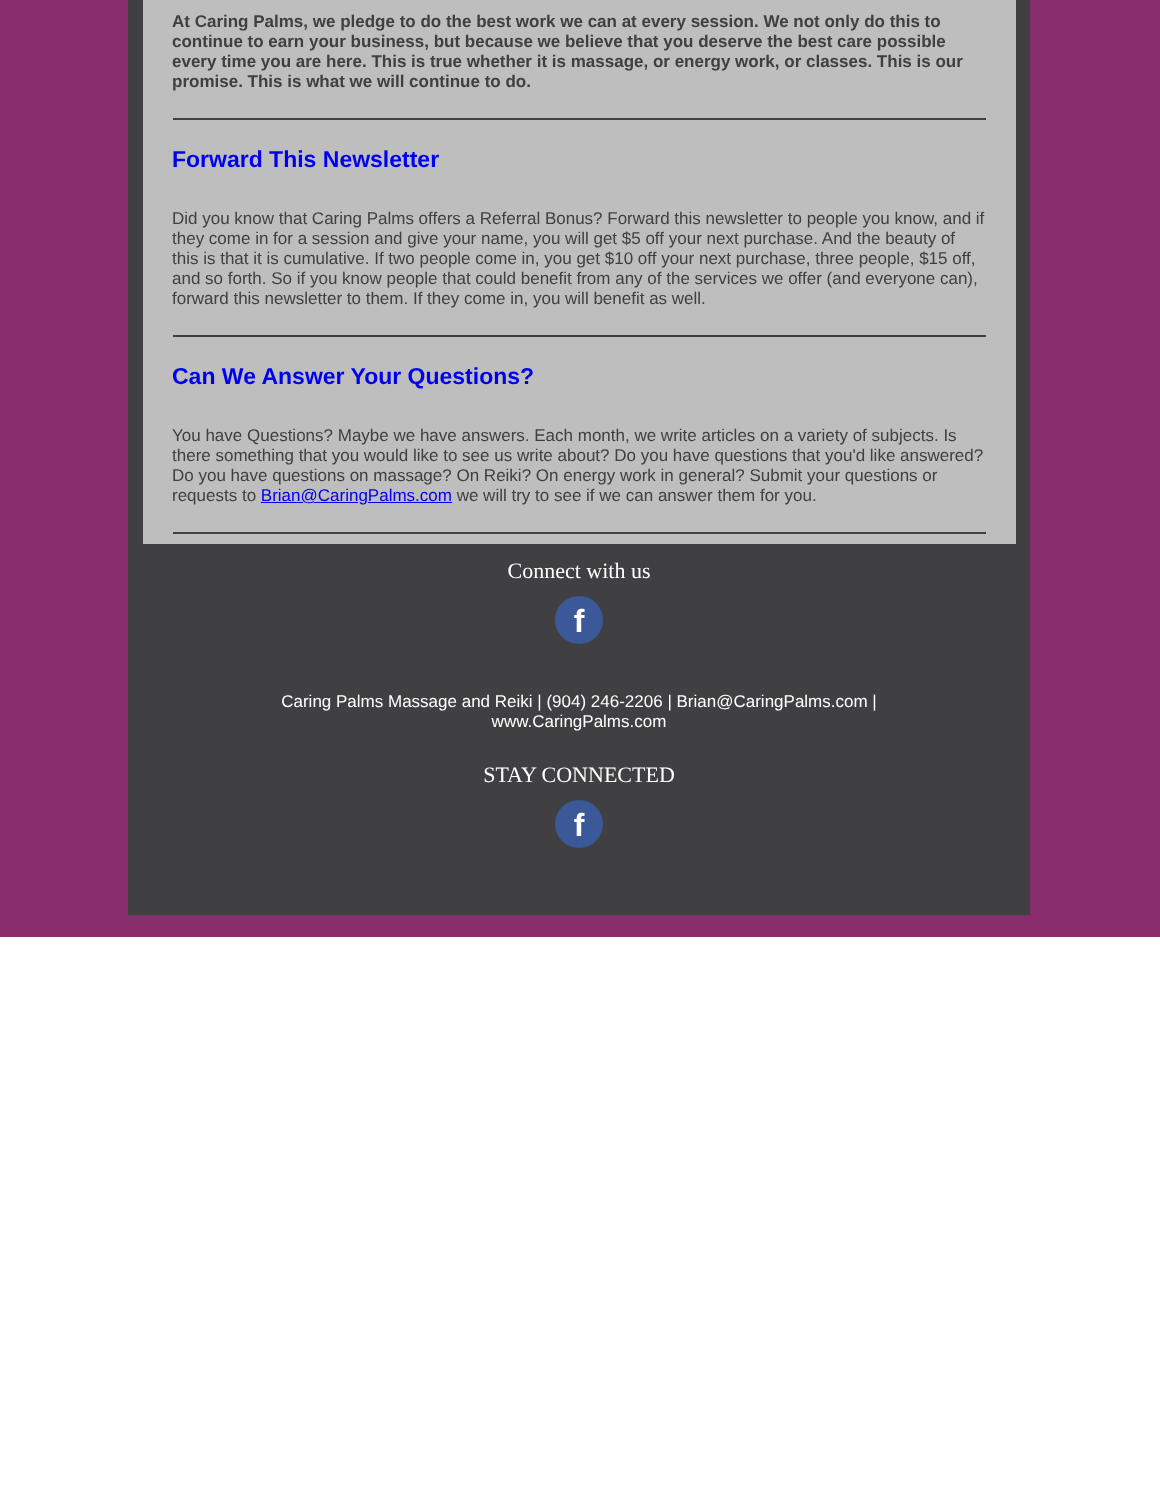At Caring Palms, we pledge to do the best work we can at every session. We not only do this to continue to earn your business, but because we believe that you deserve the best care possible every time you are here. This is true whether it is massage, or energy work, or classes. This is our promise. This is what we will continue to do.
Forward This Newsletter
Did you know that Caring Palms offers a Referral Bonus? Forward this newsletter to people you know, and if they come in for a session and give your name, you will get $5 off your next purchase. And the beauty of this is that it is cumulative. If two people come in, you get $10 off your next purchase, three people, $15 off, and so forth. So if you know people that could benefit from any of the services we offer (and everyone can), forward this newsletter to them. If they come in, you will benefit as well.
Can We Answer Your Questions?
You have Questions? Maybe we have answers. Each month, we write articles on a variety of subjects. Is there something that you would like to see us write about? Do you have questions that you'd like answered? Do you have questions on massage? On Reiki? On energy work in general? Submit your questions or requests to Brian@CaringPalms.com we will try to see if we can answer them for you.
Connect with us
f
Caring Palms Massage and Reiki | (904) 246-2206 | Brian@CaringPalms.com |
www.CaringPalms.com
STAY CONNECTED
f